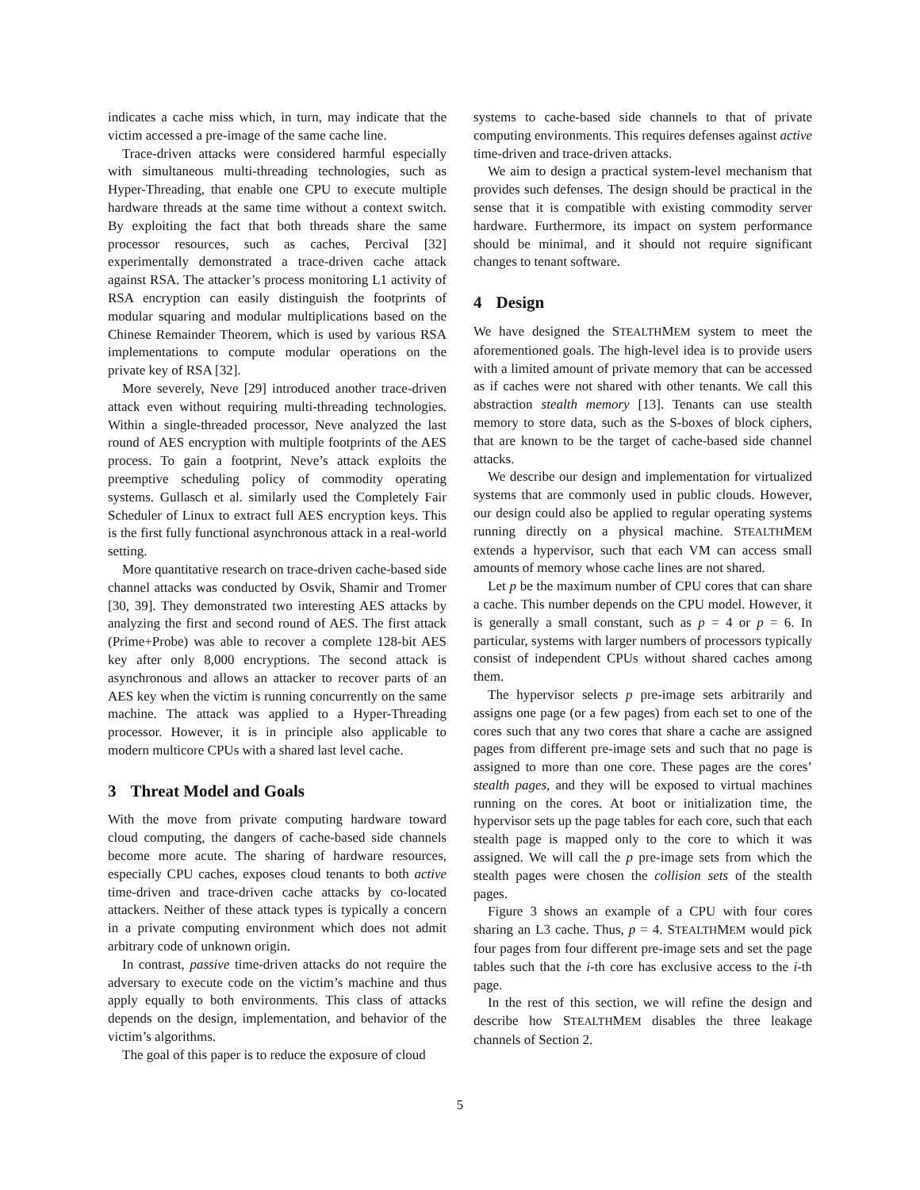indicates a cache miss which, in turn, may indicate that the victim accessed a pre-image of the same cache line.
Trace-driven attacks were considered harmful especially with simultaneous multi-threading technologies, such as Hyper-Threading, that enable one CPU to execute multiple hardware threads at the same time without a context switch. By exploiting the fact that both threads share the same processor resources, such as caches, Percival [32] experimentally demonstrated a trace-driven cache attack against RSA. The attacker’s process monitoring L1 activity of RSA encryption can easily distinguish the footprints of modular squaring and modular multiplications based on the Chinese Remainder Theorem, which is used by various RSA implementations to compute modular operations on the private key of RSA [32].
More severely, Neve [29] introduced another trace-driven attack even without requiring multi-threading technologies. Within a single-threaded processor, Neve analyzed the last round of AES encryption with multiple footprints of the AES process. To gain a footprint, Neve’s attack exploits the preemptive scheduling policy of commodity operating systems. Gullasch et al. similarly used the Completely Fair Scheduler of Linux to extract full AES encryption keys. This is the first fully functional asynchronous attack in a real-world setting.
More quantitative research on trace-driven cache-based side channel attacks was conducted by Osvik, Shamir and Tromer [30, 39]. They demonstrated two interesting AES attacks by analyzing the first and second round of AES. The first attack (Prime+Probe) was able to recover a complete 128-bit AES key after only 8,000 encryptions. The second attack is asynchronous and allows an attacker to recover parts of an AES key when the victim is running concurrently on the same machine. The attack was applied to a Hyper-Threading processor. However, it is in principle also applicable to modern multicore CPUs with a shared last level cache.
3 Threat Model and Goals
With the move from private computing hardware toward cloud computing, the dangers of cache-based side channels become more acute. The sharing of hardware resources, especially CPU caches, exposes cloud tenants to both active time-driven and trace-driven cache attacks by co-located attackers. Neither of these attack types is typically a concern in a private computing environment which does not admit arbitrary code of unknown origin.
In contrast, passive time-driven attacks do not require the adversary to execute code on the victim’s machine and thus apply equally to both environments. This class of attacks depends on the design, implementation, and behavior of the victim’s algorithms.
The goal of this paper is to reduce the exposure of cloud
systems to cache-based side channels to that of private computing environments. This requires defenses against active time-driven and trace-driven attacks.
We aim to design a practical system-level mechanism that provides such defenses. The design should be practical in the sense that it is compatible with existing commodity server hardware. Furthermore, its impact on system performance should be minimal, and it should not require significant changes to tenant software.
4 Design
We have designed the STEALTHMEM system to meet the aforementioned goals. The high-level idea is to provide users with a limited amount of private memory that can be accessed as if caches were not shared with other tenants. We call this abstraction stealth memory [13]. Tenants can use stealth memory to store data, such as the S-boxes of block ciphers, that are known to be the target of cache-based side channel attacks.
We describe our design and implementation for virtualized systems that are commonly used in public clouds. However, our design could also be applied to regular operating systems running directly on a physical machine. STEALTHMEM extends a hypervisor, such that each VM can access small amounts of memory whose cache lines are not shared.
Let p be the maximum number of CPU cores that can share a cache. This number depends on the CPU model. However, it is generally a small constant, such as p = 4 or p = 6. In particular, systems with larger numbers of processors typically consist of independent CPUs without shared caches among them.
The hypervisor selects p pre-image sets arbitrarily and assigns one page (or a few pages) from each set to one of the cores such that any two cores that share a cache are assigned pages from different pre-image sets and such that no page is assigned to more than one core. These pages are the cores’ stealth pages, and they will be exposed to virtual machines running on the cores. At boot or initialization time, the hypervisor sets up the page tables for each core, such that each stealth page is mapped only to the core to which it was assigned. We will call the p pre-image sets from which the stealth pages were chosen the collision sets of the stealth pages.
Figure 3 shows an example of a CPU with four cores sharing an L3 cache. Thus, p = 4. STEALTHMEM would pick four pages from four different pre-image sets and set the page tables such that the i-th core has exclusive access to the i-th page.
In the rest of this section, we will refine the design and describe how STEALTHMEM disables the three leakage channels of Section 2.
5